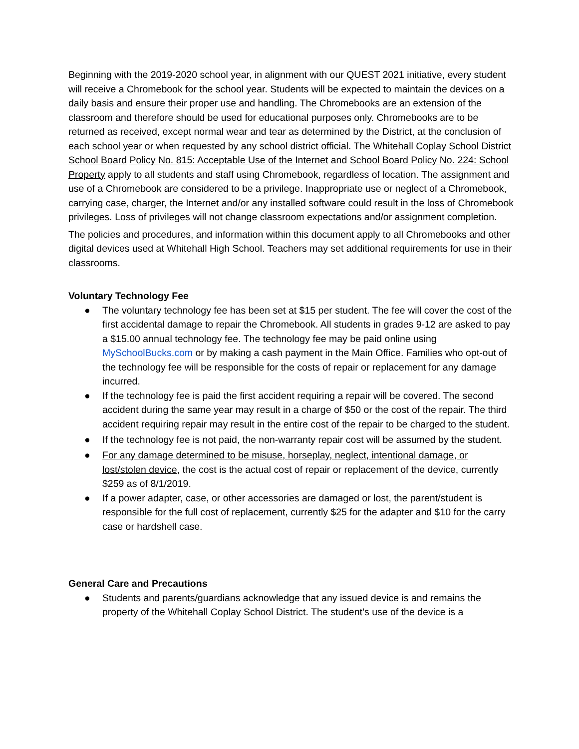Beginning with the 2019-2020 school year, in alignment with our QUEST 2021 initiative, every student will receive a Chromebook for the school year. Students will be expected to maintain the devices on a daily basis and ensure their proper use and handling. The Chromebooks are an extension of the classroom and therefore should be used for educational purposes only. Chromebooks are to be returned as received, except normal wear and tear as determined by the District, at the conclusion of each school year or when requested by any school district official. The Whitehall Coplay School District School Board Policy No. 815: Acceptable Use of the Internet and School Board Policy No. 224: School Property apply to all students and staff using Chromebook, regardless of location. The assignment and use of a Chromebook are considered to be a privilege. Inappropriate use or neglect of a Chromebook, carrying case, charger, the Internet and/or any installed software could result in the loss of Chromebook privileges. Loss of privileges will not change classroom expectations and/or assignment completion.
The policies and procedures, and information within this document apply to all Chromebooks and other digital devices used at Whitehall High School. Teachers may set additional requirements for use in their classrooms.
Voluntary Technology Fee
● The voluntary technology fee has been set at $15 per student. The fee will cover the cost of the first accidental damage to repair the Chromebook. All students in grades 9-12 are asked to pay a $15.00 annual technology fee. The technology fee may be paid online using MySchoolBucks.com or by making a cash payment in the Main Office. Families who opt-out of the technology fee will be responsible for the costs of repair or replacement for any damage incurred.
● If the technology fee is paid the first accident requiring a repair will be covered. The second accident during the same year may result in a charge of $50 or the cost of the repair. The third accident requiring repair may result in the entire cost of the repair to be charged to the student.
● If the technology fee is not paid, the non-warranty repair cost will be assumed by the student.
● For any damage determined to be misuse, horseplay, neglect, intentional damage, or lost/stolen device, the cost is the actual cost of repair or replacement of the device, currently $259 as of 8/1/2019.
● If a power adapter, case, or other accessories are damaged or lost, the parent/student is responsible for the full cost of replacement, currently $25 for the adapter and $10 for the carry case or hardshell case.
General Care and Precautions
● Students and parents/guardians acknowledge that any issued device is and remains the property of the Whitehall Coplay School District. The student’s use of the device is a